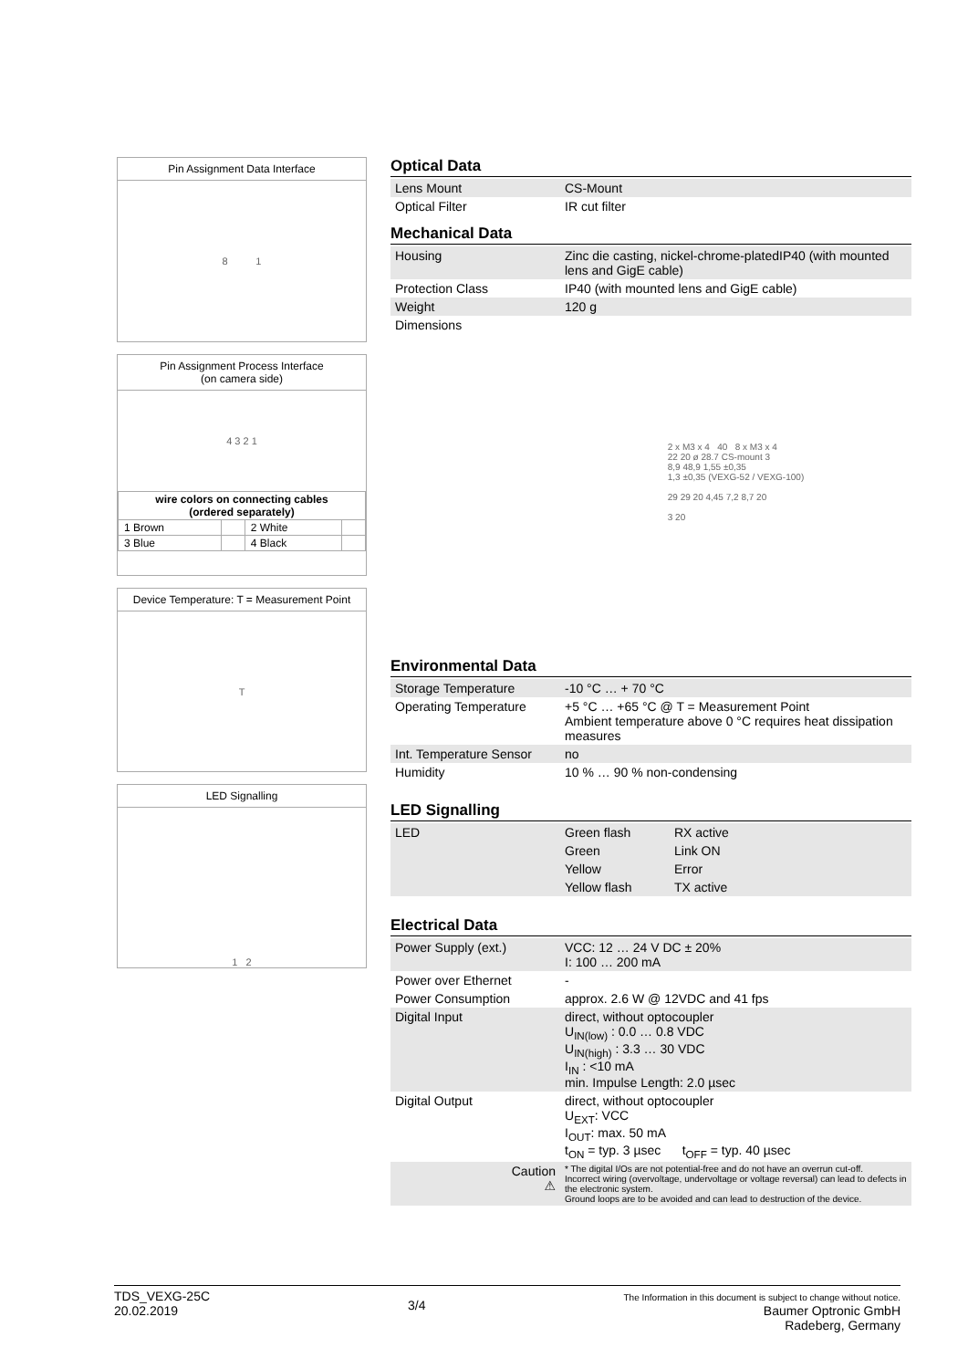Pin Assignment Data Interface
8 1
Pin Assignment Process Interface
(on camera side)
4 3 2 1
| wire colors on connecting cables (ordered separately) | | | |
| 1 Brown | | 2 White | |
| 3 Blue | | 4 Black | |
Device Temperature: T = Measurement Point
T
LED Signalling
1 2
Optical Data
| Lens Mount | CS-Mount |
| Optical Filter | IR cut filter |
Mechanical Data
| Housing | Zinc die casting, nickel-chrome-platedIP40 (with mounted lens and GigE cable) |
| Protection Class | IP40 (with mounted lens and GigE cable) |
| Weight | 120 g |
| Dimensions | 2 x M3 x 4 40 8 x M3 x 4 22 20 ø 28.7 CS-mount 3 8,9 48,9 1,55 ±0,35 1,3 ±0,35 (VEXG-52 / VEXG-100) 29 29 20 4,45 7,2 8,7 20 3 20 |
Environmental Data
| Storage Temperature | -10 °C … + 70 °C |
| Operating Temperature | +5 °C … +65 °C @ T = Measurement Point Ambient temperature above 0 °C requires heat dissipation measures |
| Int. Temperature Sensor | no |
| Humidity | 10 % … 90 % non-condensing |
LED Signalling
| LED | Green flash | RX active |
| | Green | Link ON |
| | Yellow | Error |
| | Yellow flash | TX active |
Electrical Data
| Power Supply (ext.) | VCC: 12 … 24 V DC ± 20% I: 100 … 200 mA |
| Power over Ethernet | - |
| Power Consumption | approx. 2.6 W @ 12VDC and 41 fps |
| Digital Input | direct, without optocoupler U<sub>IN(low)</sub> : 0.0 … 0.8 VDC U<sub>IN(high)</sub> : 3.3 … 30 VDC I<sub>IN</sub> : <10 mA min. Impulse Length: 2.0 µsec |
| Digital Output | direct, without optocoupler U<sub>EXT</sub>: VCC I<sub>OUT</sub>: max. 50 mA t<sub>ON</sub> = typ. 3 µsec t<sub>OFF</sub> = typ. 40 µsec |
| Caution ⚠ | * The digital I/Os are not potential-free and do not have an overrun cut-off. Incorrect wiring (overvoltage, undervoltage or voltage reversal) can lead to defects in the electronic system. Ground loops are to be avoided and can lead to destruction of the device. |
TDS_VEXG-25C
20.02.2019
3/4
The Information in this document is subject to change without notice.
Baumer Optronic GmbH
Radeberg, Germany